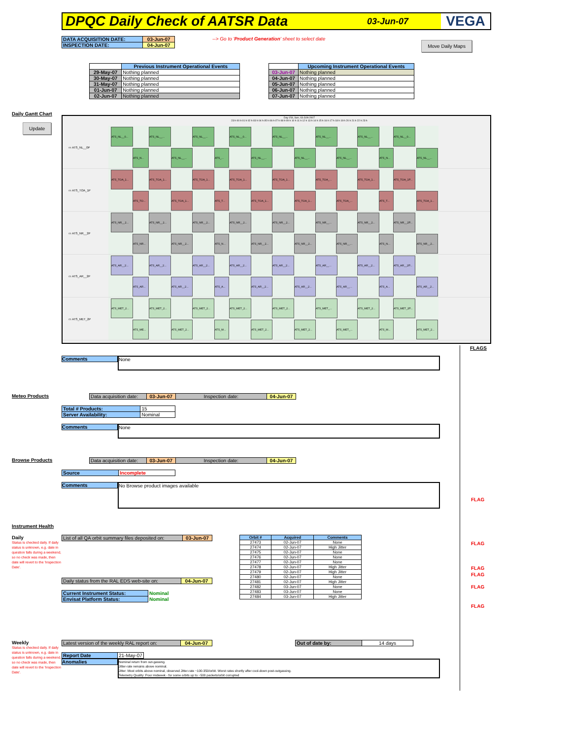DPQC Daily Check of AATSR Data
03-Jun-07 VEGA
| DATA ACQUISITION DATE: | 03-Jun-07 |
| INSPECTION DATE: | 04-Jun-07 |
--> Go to 'Product Generation' sheet to select date
Move Daily Maps
| | Previous Instrument Operational Events |
| 29-May-07 | Nothing planned |
| 30-May-07 | Nothing planned |
| 31-May-07 | Nothing planned |
| 01-Jun-07 | Nothing planned |
| 02-Jun-07 | Nothing planned |
| | Upcoming Instrument Operational Events |
| 03-Jun-07 | Nothing planned |
| 04-Jun-07 | Nothing planned |
| 05-Jun-07 | Nothing planned |
| 06-Jun-07 | Nothing planned |
| 07-Jun-07 | Nothing planned |
Daily Gantt Chart
Update
Day 154, Sun, 03-JUN-2007
23 h 00 h 01 h 02 h 03 h 04 h 05 h 06 h 07 h 08 h 09 h 10 h 11 h 12 h 13 h 14 h 15 h 16 h 17 h 18 h 19 h 20 h 21 h 22 h 23 h
▭ ATS_NL__0P
ATS_NL__0... ATS_NL__... ATS_NL__... ATS_NL__0... ATS_NL__... ATS_NL__... ATS_NL__... ATS_NL__0...
ATS_N... ATS_NL__... ATS_... ATS_NL__... ATS_NL__... ATS_NL__... ATS_N... ATS_NL__...
▭ ATS_TOA_1P
ATS_TOA_1... ATS_TOA_1... ATS_TOA_1... ATS_TOA_1... ATS_TOA_1... ATS_TOA_... ATS_TOA_1... ATS_TOA_1P...
ATS_TO... ATS_TOA_1... ATS_T... ATS_TOA_1... ATS_TOA_1... ATS_TOA_... ATS_T... ATS_TOA_1...
▭ ATS_NR__2P
ATS_NR__2... ATS_NR__2... ATS_NR__2... ATS_NR__2... ATS_NR__2... ATS_NR__... ATS_NR__2... ATS_NR__2P...
ATS_NR... ATS_NR__2... ATS_N... ATS_NR__2... ATS_NR__2... ATS_NR__... ATS_N... ATS_NR__2...
▭ ATS_AR__2P
ATS_AR__2... ATS_AR__2... ATS_AR__2... ATS_AR__2... ATS_AR__2... ATS_AR__... ATS_AR__2... ATS_AR__2P...
ATS_AR... ATS_AR__2... ATS_A... ATS_AR__2... ATS_AR__2... ATS_AR__... ATS_A... ATS_AR__2...
▭ ATS_MET_2P
ATS_MET_2... ATS_MET_2... ATS_MET_2... ATS_MET_2... ATS_MET_2... ATS_MET_... ATS_MET_2... ATS_MET_2P...
ATS_ME... ATS_MET_2... ATS_M... ATS_MET_2... ATS_MET_2... ATS_MET_... ATS_M... ATS_MET_2...
FLAGS
Comments
None
Meteo Products
| Data acquisition date: | 03-Jun-07 | Inspection date: | 04-Jun-07 |
| Total # Products: | 15 |
| Server Availability: | Nominal |
Comments
None
Browse Products
| Data acquisition date: | 03-Jun-07 | Inspection date: | 04-Jun-07 |
| Source | Incomplete |
Comments
No Browse product images available
FLAG
Instrument Health
Daily
Status is checked daily. If daily status is unknown, e.g. date in question falls during a weekend, so no check was made, then date will revert to the 'Inspection Date'.
| List of all QA orbit summary files deposited on: | 03-Jun-07 |
| Daily status from the RAL EDS web-site on: | 04-Jun-07 |
| Current Instrument Status: | Nominal |
| Envisat Platform Status: | Nominal |
| Orbit # | Acquired | Comments |
| --- | --- | --- |
| 27473 | 02-Jun-07 | None |
| 27474 | 02-Jun-07 | High Jitter |
| 27475 | 02-Jun-07 | None |
| 27476 | 02-Jun-07 | None |
| 27477 | 02-Jun-07 | None |
| 27478 | 02-Jun-07 | High Jitter |
| 27479 | 02-Jun-07 | High Jitter |
| 27480 | 02-Jun-07 | None |
| 27481 | 02-Jun-07 | High Jitter |
| 27482 | 03-Jun-07 | None |
| 27483 | 03-Jun-07 | None |
| 27484 | 03-Jun-07 | High Jitter |
FLAG
FLAG
FLAG
FLAG
FLAG
Weekly
Status is checked daily. If daily status is unknown, e.g. date in question falls during a weekend, so no check was made, then date will revert to the 'Inspection Date'.
| Latest version of the weekly RAL report on: | 04-Jun-07 |
| Out of date by: | 14 days |
| Report Date | 21-May-07 |
Anomalies
Nominal return from out-gassing.
Jitter-rate remains above nominal.
Jitter: Most orbits above nominal, observed Jitter-rate ~100-350/orbit. Worst rates shortly after cool-down post-outgassing.
Telemetry Quality: Poor midweek - for some orbits up to ~500 packets/orbit corrupted